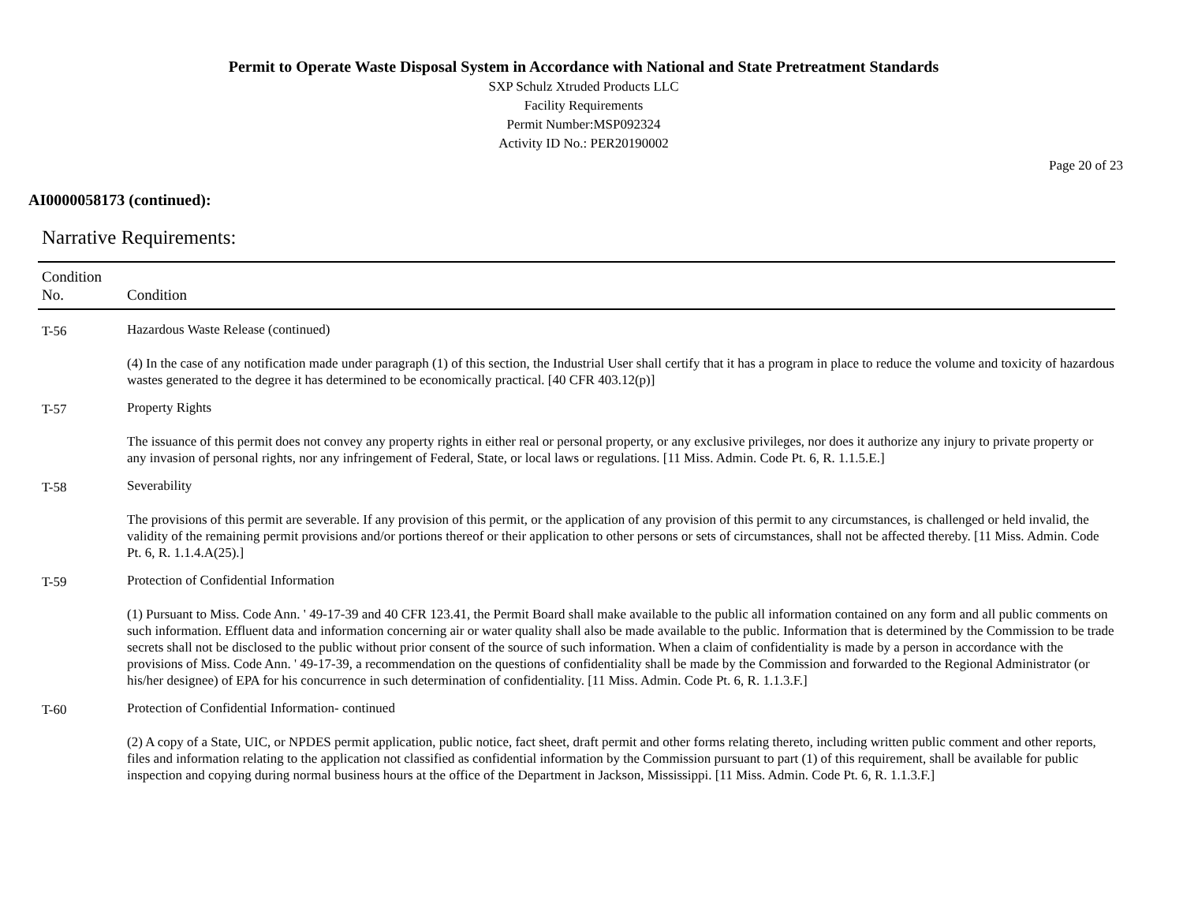Permit to Operate Waste Disposal System in Accordance with National and State Pretreatment Standards
SXP Schulz Xtruded Products LLC
Facility Requirements
Permit Number:MSP092324
Activity ID No.: PER20190002
Page 20 of 23
AI0000058173 (continued):
Narrative Requirements:
| Condition No. | Condition |
| --- | --- |
| T-56 | Hazardous Waste Release (continued) (4) In the case of any notification made under paragraph (1) of this section, the Industrial User shall certify that it has a program in place to reduce the volume and toxicity of hazardous wastes generated to the degree it has determined to be economically practical. [40 CFR 403.12(p)] |
| T-57 | Property Rights The issuance of this permit does not convey any property rights in either real or personal property, or any exclusive privileges, nor does it authorize any injury to private property or any invasion of personal rights, nor any infringement of Federal, State, or local laws or regulations. [11 Miss. Admin. Code Pt. 6, R. 1.1.5.E.] |
| T-58 | Severability The provisions of this permit are severable. If any provision of this permit, or the application of any provision of this permit to any circumstances, is challenged or held invalid, the validity of the remaining permit provisions and/or portions thereof or their application to other persons or sets of circumstances, shall not be affected thereby. [11 Miss. Admin. Code Pt. 6, R. 1.1.4.A(25).] |
| T-59 | Protection of Confidential Information (1) Pursuant to Miss. Code Ann. ' 49-17-39 and 40 CFR 123.41, the Permit Board shall make available to the public all information contained on any form and all public comments on such information. Effluent data and information concerning air or water quality shall also be made available to the public. Information that is determined by the Commission to be trade secrets shall not be disclosed to the public without prior consent of the source of such information. When a claim of confidentiality is made by a person in accordance with the provisions of Miss. Code Ann. ' 49-17-39, a recommendation on the questions of confidentiality shall be made by the Commission and forwarded to the Regional Administrator (or his/her designee) of EPA for his concurrence in such determination of confidentiality. [11 Miss. Admin. Code Pt. 6, R. 1.1.3.F.] |
| T-60 | Protection of Confidential Information- continued (2) A copy of a State, UIC, or NPDES permit application, public notice, fact sheet, draft permit and other forms relating thereto, including written public comment and other reports, files and information relating to the application not classified as confidential information by the Commission pursuant to part (1) of this requirement, shall be available for public inspection and copying during normal business hours at the office of the Department in Jackson, Mississippi. [11 Miss. Admin. Code Pt. 6, R. 1.1.3.F.] |